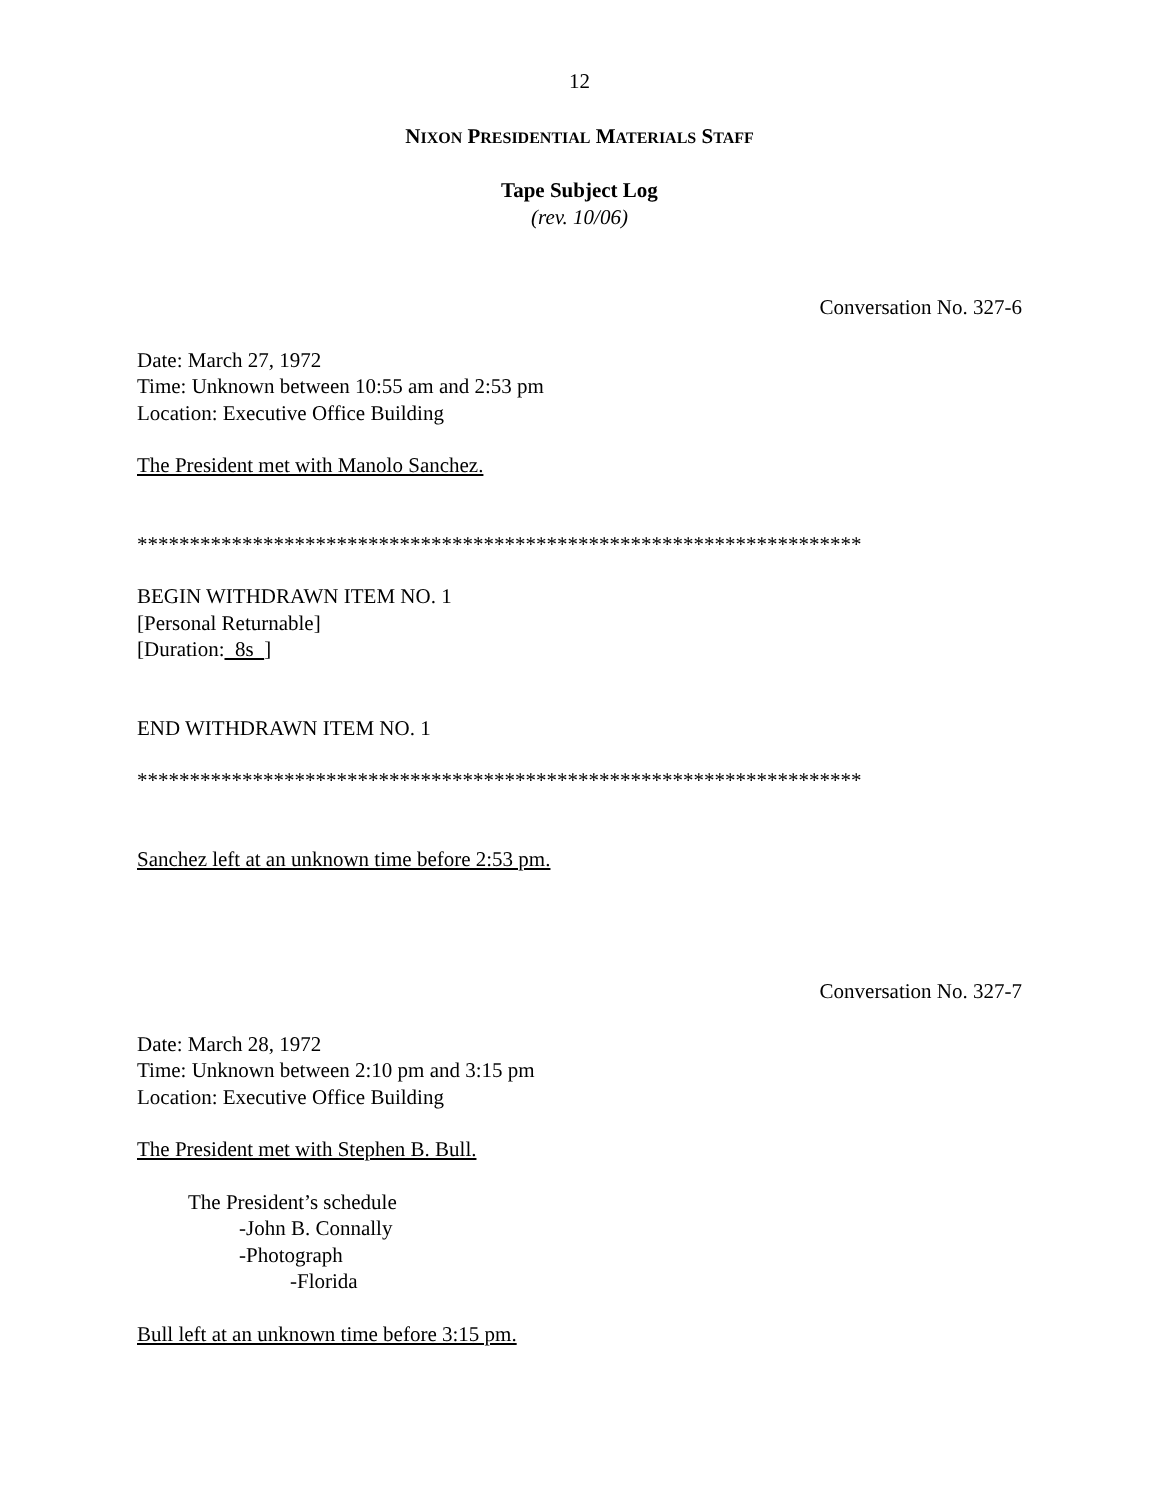12
NIXON PRESIDENTIAL MATERIALS STAFF
Tape Subject Log
(rev. 10/06)
Conversation No. 327-6
Date: March 27, 1972
Time: Unknown between 10:55 am and 2:53 pm
Location: Executive Office Building
The President met with Manolo Sanchez.
*********************************************************************
BEGIN WITHDRAWN ITEM NO. 1
[Personal Returnable]
[Duration: 8s ]
END WITHDRAWN ITEM NO. 1
*********************************************************************
Sanchez left at an unknown time before 2:53 pm.
Conversation No. 327-7
Date: March 28, 1972
Time: Unknown between 2:10 pm and 3:15 pm
Location: Executive Office Building
The President met with Stephen B. Bull.
The President’s schedule
-John B. Connally
-Photograph
-Florida
Bull left at an unknown time before 3:15 pm.